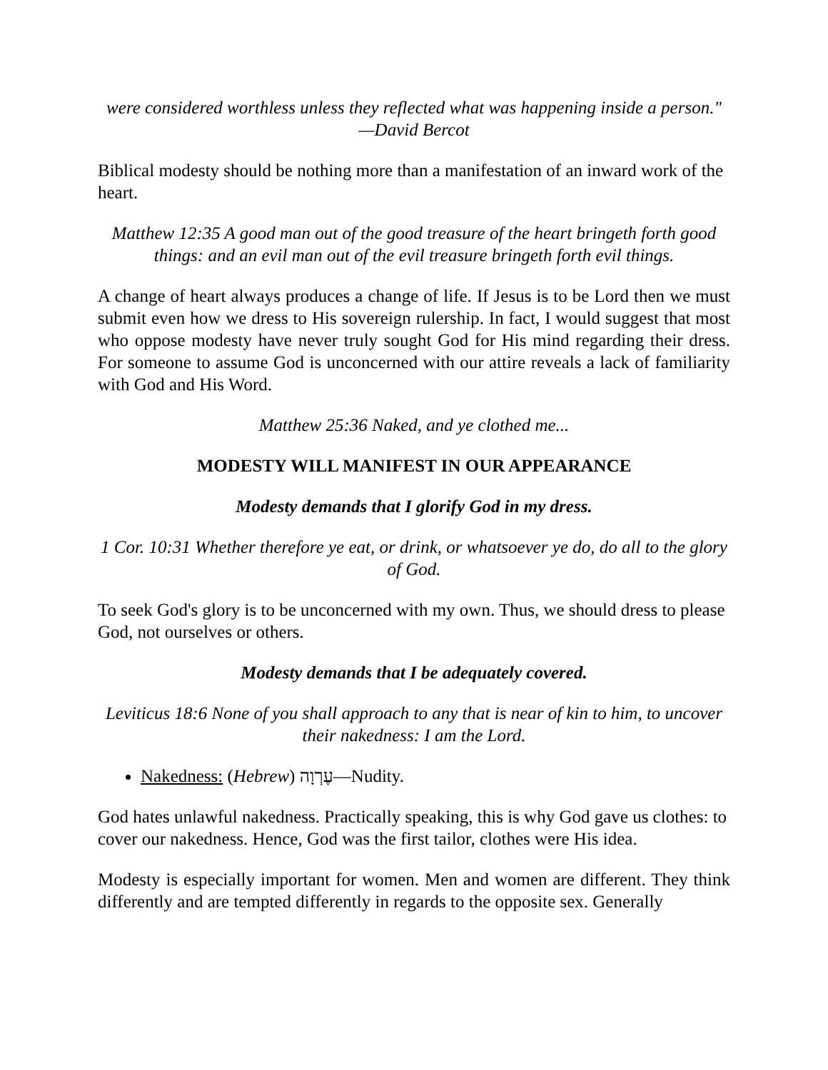were considered worthless unless they reflected what was happening inside a person." —David Bercot
Biblical modesty should be nothing more than a manifestation of an inward work of the heart.
Matthew 12:35 A good man out of the good treasure of the heart bringeth forth good things: and an evil man out of the evil treasure bringeth forth evil things.
A change of heart always produces a change of life. If Jesus is to be Lord then we must submit even how we dress to His sovereign rulership. In fact, I would suggest that most who oppose modesty have never truly sought God for His mind regarding their dress. For someone to assume God is unconcerned with our attire reveals a lack of familiarity with God and His Word.
Matthew 25:36 Naked, and ye clothed me...
MODESTY WILL MANIFEST IN OUR APPEARANCE
Modesty demands that I glorify God in my dress.
1 Cor. 10:31 Whether therefore ye eat, or drink, or whatsoever ye do, do all to the glory of God.
To seek God's glory is to be unconcerned with my own. Thus, we should dress to please God, not ourselves or others.
Modesty demands that I be adequately covered.
Leviticus 18:6 None of you shall approach to any that is near of kin to him, to uncover their nakedness: I am the Lord.
Nakedness: (Hebrew) עֶרְוָה—Nudity.
God hates unlawful nakedness. Practically speaking, this is why God gave us clothes: to cover our nakedness. Hence, God was the first tailor, clothes were His idea.
Modesty is especially important for women. Men and women are different. They think differently and are tempted differently in regards to the opposite sex. Generally